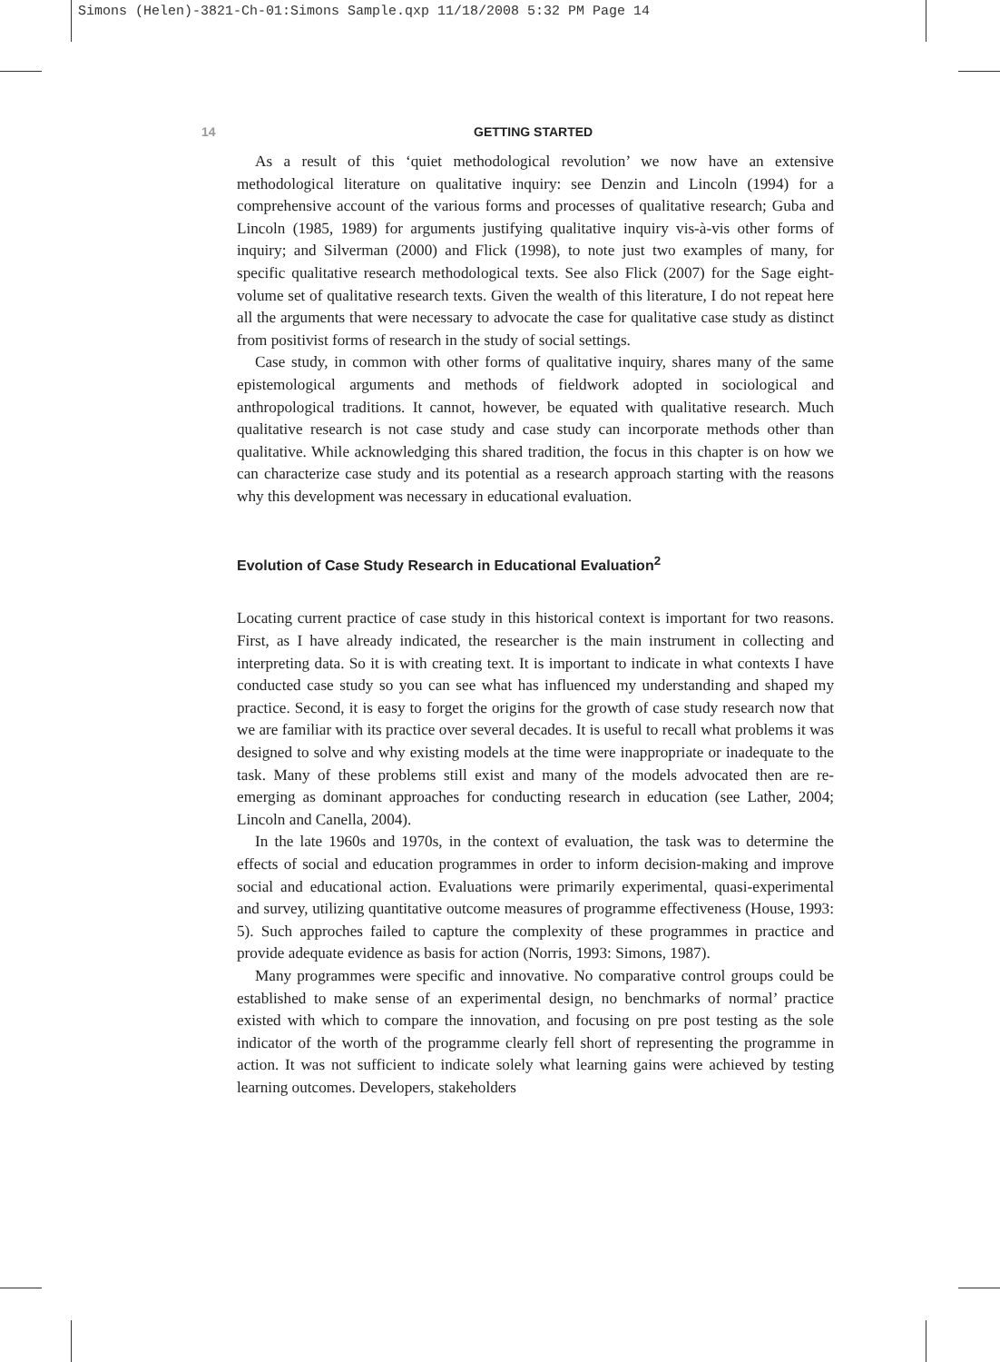Simons (Helen)-3821-Ch-01:Simons Sample.qxp 11/18/2008 5:32 PM Page 14
14 GETTING STARTED
As a result of this ‘quiet methodological revolution’ we now have an extensive methodological literature on qualitative inquiry: see Denzin and Lincoln (1994) for a comprehensive account of the various forms and processes of qualitative research; Guba and Lincoln (1985, 1989) for arguments justifying qualitative inquiry vis-à-vis other forms of inquiry; and Silverman (2000) and Flick (1998), to note just two examples of many, for specific qualitative research methodological texts. See also Flick (2007) for the Sage eight-volume set of qualitative research texts. Given the wealth of this literature, I do not repeat here all the arguments that were necessary to advocate the case for qualitative case study as distinct from positivist forms of research in the study of social settings.
Case study, in common with other forms of qualitative inquiry, shares many of the same epistemological arguments and methods of fieldwork adopted in sociological and anthropological traditions. It cannot, however, be equated with qualitative research. Much qualitative research is not case study and case study can incorporate methods other than qualitative. While acknowledging this shared tradition, the focus in this chapter is on how we can characterize case study and its potential as a research approach starting with the reasons why this development was necessary in educational evaluation.
Evolution of Case Study Research in Educational Evaluation<sup>2</sup>
Locating current practice of case study in this historical context is important for two reasons. First, as I have already indicated, the researcher is the main instrument in collecting and interpreting data. So it is with creating text. It is important to indicate in what contexts I have conducted case study so you can see what has influenced my understanding and shaped my practice. Second, it is easy to forget the origins for the growth of case study research now that we are familiar with its practice over several decades. It is useful to recall what problems it was designed to solve and why existing models at the time were inappropriate or inadequate to the task. Many of these problems still exist and many of the models advocated then are re-emerging as dominant approaches for conducting research in education (see Lather, 2004; Lincoln and Canella, 2004).
In the late 1960s and 1970s, in the context of evaluation, the task was to determine the effects of social and education programmes in order to inform decision-making and improve social and educational action. Evaluations were primarily experimental, quasi-experimental and survey, utilizing quantitative outcome measures of programme effectiveness (House, 1993: 5). Such approches failed to capture the complexity of these programmes in practice and provide adequate evidence as basis for action (Norris, 1993: Simons, 1987).
Many programmes were specific and innovative. No comparative control groups could be established to make sense of an experimental design, no benchmarks of normal’ practice existed with which to compare the innovation, and focusing on pre post testing as the sole indicator of the worth of the programme clearly fell short of representing the programme in action. It was not sufficient to indicate solely what learning gains were achieved by testing learning outcomes. Developers, stakeholders